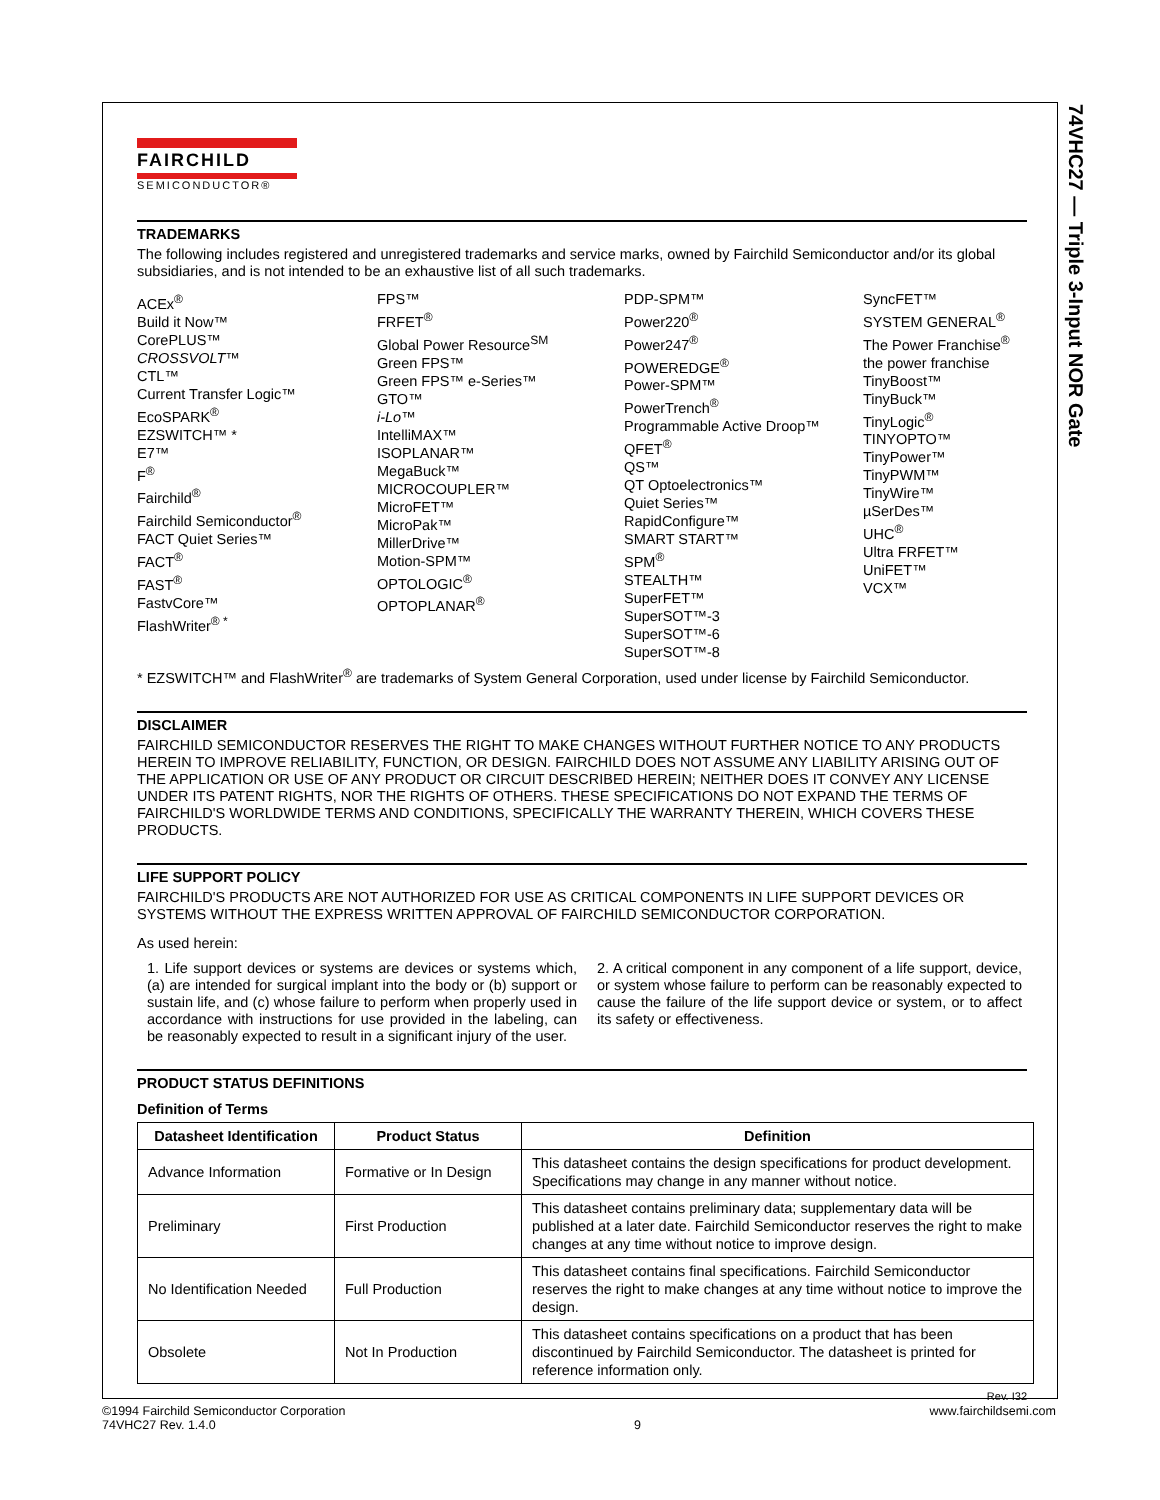74VHC27 — Triple 3-Input NOR Gate
FAIRCHILD
SEMICONDUCTOR®
TRADEMARKS
The following includes registered and unregistered trademarks and service marks, owned by Fairchild Semiconductor and/or its global subsidiaries, and is not intended to be an exhaustive list of all such trademarks.
ACEx<sup>®</sup>
Build it Now™
CorePLUS™
CROSSVOLT™
CTL™
Current Transfer Logic™
EcoSPARK<sup>®</sup>
EZSWITCH™ *
E7™
F<sup>®</sup>
Fairchild<sup>®</sup>
Fairchild Semiconductor<sup>®</sup>
FACT Quiet Series™
FACT<sup>®</sup>
FAST<sup>®</sup>
FastvCore™
FlashWriter<sup>® *</sup>
FPS™
FRFET<sup>®</sup>
Global Power Resource<sup>SM</sup>
Green FPS™
Green FPS™ e-Series™
GTO™
i-Lo™
IntelliMAX™
ISOPLANAR™
MegaBuck™
MICROCOUPLER™
MicroFET™
MicroPak™
MillerDrive™
Motion-SPM™
OPTOLOGIC<sup>®</sup>
OPTOPLANAR<sup>®</sup>
PDP-SPM™
Power220<sup>®</sup>
Power247<sup>®</sup>
POWEREDGE<sup>®</sup>
Power-SPM™
PowerTrench<sup>®</sup>
Programmable Active Droop™
QFET<sup>®</sup>
QS™
QT Optoelectronics™
Quiet Series™
RapidConfigure™
SMART START™
SPM<sup>®</sup>
STEALTH™
SuperFET™
SuperSOT™-3
SuperSOT™-6
SuperSOT™-8
SyncFET™
SYSTEM GENERAL<sup>®</sup>
The Power Franchise<sup>®</sup>
the power franchise
TinyBoost™
TinyBuck™
TinyLogic<sup>®</sup>
TINYOPTO™
TinyPower™
TinyPWM™
TinyWire™
µSerDes™
UHC<sup>®</sup>
Ultra FRFET™
UniFET™
VCX™
* EZSWITCH™ and FlashWriter<sup>®</sup> are trademarks of System General Corporation, used under license by Fairchild Semiconductor.
DISCLAIMER
FAIRCHILD SEMICONDUCTOR RESERVES THE RIGHT TO MAKE CHANGES WITHOUT FURTHER NOTICE TO ANY PRODUCTS HEREIN TO IMPROVE RELIABILITY, FUNCTION, OR DESIGN. FAIRCHILD DOES NOT ASSUME ANY LIABILITY ARISING OUT OF THE APPLICATION OR USE OF ANY PRODUCT OR CIRCUIT DESCRIBED HEREIN; NEITHER DOES IT CONVEY ANY LICENSE UNDER ITS PATENT RIGHTS, NOR THE RIGHTS OF OTHERS. THESE SPECIFICATIONS DO NOT EXPAND THE TERMS OF FAIRCHILD'S WORLDWIDE TERMS AND CONDITIONS, SPECIFICALLY THE WARRANTY THEREIN, WHICH COVERS THESE PRODUCTS.
LIFE SUPPORT POLICY
FAIRCHILD'S PRODUCTS ARE NOT AUTHORIZED FOR USE AS CRITICAL COMPONENTS IN LIFE SUPPORT DEVICES OR SYSTEMS WITHOUT THE EXPRESS WRITTEN APPROVAL OF FAIRCHILD SEMICONDUCTOR CORPORATION.
As used herein:
1. Life support devices or systems are devices or systems which, (a) are intended for surgical implant into the body or (b) support or sustain life, and (c) whose failure to perform when properly used in accordance with instructions for use provided in the labeling, can be reasonably expected to result in a significant injury of the user.
2. A critical component in any component of a life support, device, or system whose failure to perform can be reasonably expected to cause the failure of the life support device or system, or to affect its safety or effectiveness.
PRODUCT STATUS DEFINITIONS
Definition of Terms
| Datasheet Identification | Product Status | Definition |
| --- | --- | --- |
| Advance Information | Formative or In Design | This datasheet contains the design specifications for product development. Specifications may change in any manner without notice. |
| Preliminary | First Production | This datasheet contains preliminary data; supplementary data will be published at a later date. Fairchild Semiconductor reserves the right to make changes at any time without notice to improve design. |
| No Identification Needed | Full Production | This datasheet contains final specifications. Fairchild Semiconductor reserves the right to make changes at any time without notice to improve the design. |
| Obsolete | Not In Production | This datasheet contains specifications on a product that has been discontinued by Fairchild Semiconductor. The datasheet is printed for reference information only. |
Rev. I32
©1994 Fairchild Semiconductor Corporation
74VHC27 Rev. 1.4.0
9 www.fairchildsemi.com